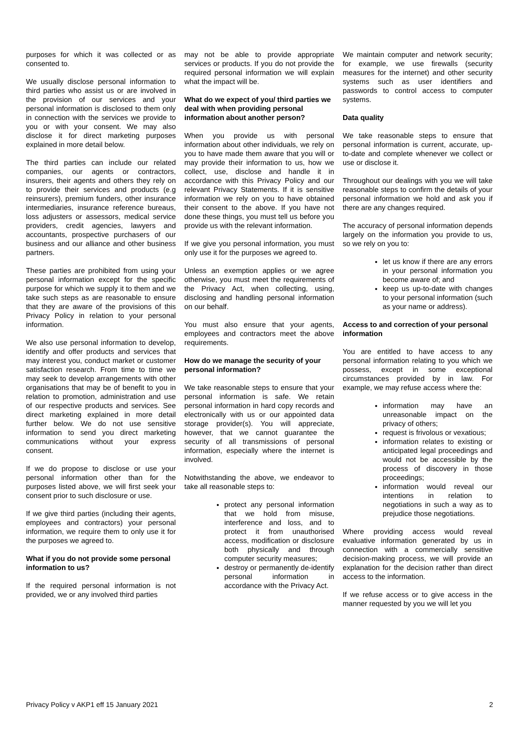purposes for which it was collected or as consented to.
We usually disclose personal information to third parties who assist us or are involved in the provision of our services and your personal information is disclosed to them only in connection with the services we provide to you or with your consent. We may also disclose it for direct marketing purposes explained in more detail below.
The third parties can include our related companies, our agents or contractors, insurers, their agents and others they rely on to provide their services and products (e.g reinsurers), premium funders, other insurance intermediaries, insurance reference bureaus, loss adjusters or assessors, medical service providers, credit agencies, lawyers and accountants, prospective purchasers of our business and our alliance and other business partners.
These parties are prohibited from using your personal information except for the specific purpose for which we supply it to them and we take such steps as are reasonable to ensure that they are aware of the provisions of this Privacy Policy in relation to your personal information.
We also use personal information to develop, identify and offer products and services that may interest you, conduct market or customer satisfaction research. From time to time we may seek to develop arrangements with other organisations that may be of benefit to you in relation to promotion, administration and use of our respective products and services. See direct marketing explained in more detail further below. We do not use sensitive information to send you direct marketing communications without your express consent.
If we do propose to disclose or use your personal information other than for the purposes listed above, we will first seek your consent prior to such disclosure or use.
If we give third parties (including their agents, employees and contractors) your personal information, we require them to only use it for the purposes we agreed to.
What if you do not provide some personal information to us?
If the required personal information is not provided, we or any involved third parties
may not be able to provide appropriate services or products. If you do not provide the required personal information we will explain what the impact will be.
What do we expect of you/ third parties we deal with when providing personal information about another person?
When you provide us with personal information about other individuals, we rely on you to have made them aware that you will or may provide their information to us, how we collect, use, disclose and handle it in accordance with this Privacy Policy and our relevant Privacy Statements. If it is sensitive information we rely on you to have obtained their consent to the above. If you have not done these things, you must tell us before you provide us with the relevant information.
If we give you personal information, you must only use it for the purposes we agreed to.
Unless an exemption applies or we agree otherwise, you must meet the requirements of the Privacy Act, when collecting, using, disclosing and handling personal information on our behalf.
You must also ensure that your agents, employees and contractors meet the above requirements.
How do we manage the security of your personal information?
We take reasonable steps to ensure that your personal information is safe. We retain personal information in hard copy records and electronically with us or our appointed data storage provider(s). You will appreciate, however, that we cannot guarantee the security of all transmissions of personal information, especially where the internet is involved.
Notwithstanding the above, we endeavor to take all reasonable steps to:
protect any personal information that we hold from misuse, interference and loss, and to protect it from unauthorised access, modification or disclosure both physically and through computer security measures;
destroy or permanently de-identify personal information in accordance with the Privacy Act.
We maintain computer and network security; for example, we use firewalls (security measures for the internet) and other security systems such as user identifiers and passwords to control access to computer systems.
Data quality
We take reasonable steps to ensure that personal information is current, accurate, up-to-date and complete whenever we collect or use or disclose it.
Throughout our dealings with you we will take reasonable steps to confirm the details of your personal information we hold and ask you if there are any changes required.
The accuracy of personal information depends largely on the information you provide to us, so we rely on you to:
let us know if there are any errors in your personal information you become aware of; and
keep us up-to-date with changes to your personal information (such as your name or address).
Access to and correction of your personal information
You are entitled to have access to any personal information relating to you which we possess, except in some exceptional circumstances provided by in law. For example, we may refuse access where the:
information may have an unreasonable impact on the privacy of others;
request is frivolous or vexatious;
information relates to existing or anticipated legal proceedings and would not be accessible by the process of discovery in those proceedings;
information would reveal our intentions in relation to negotiations in such a way as to prejudice those negotiations.
Where providing access would reveal evaluative information generated by us in connection with a commercially sensitive decision-making process, we will provide an explanation for the decision rather than direct access to the information.
If we refuse access or to give access in the manner requested by you we will let you
Privacy Policy v AKP1 eff 15 January 2021 2